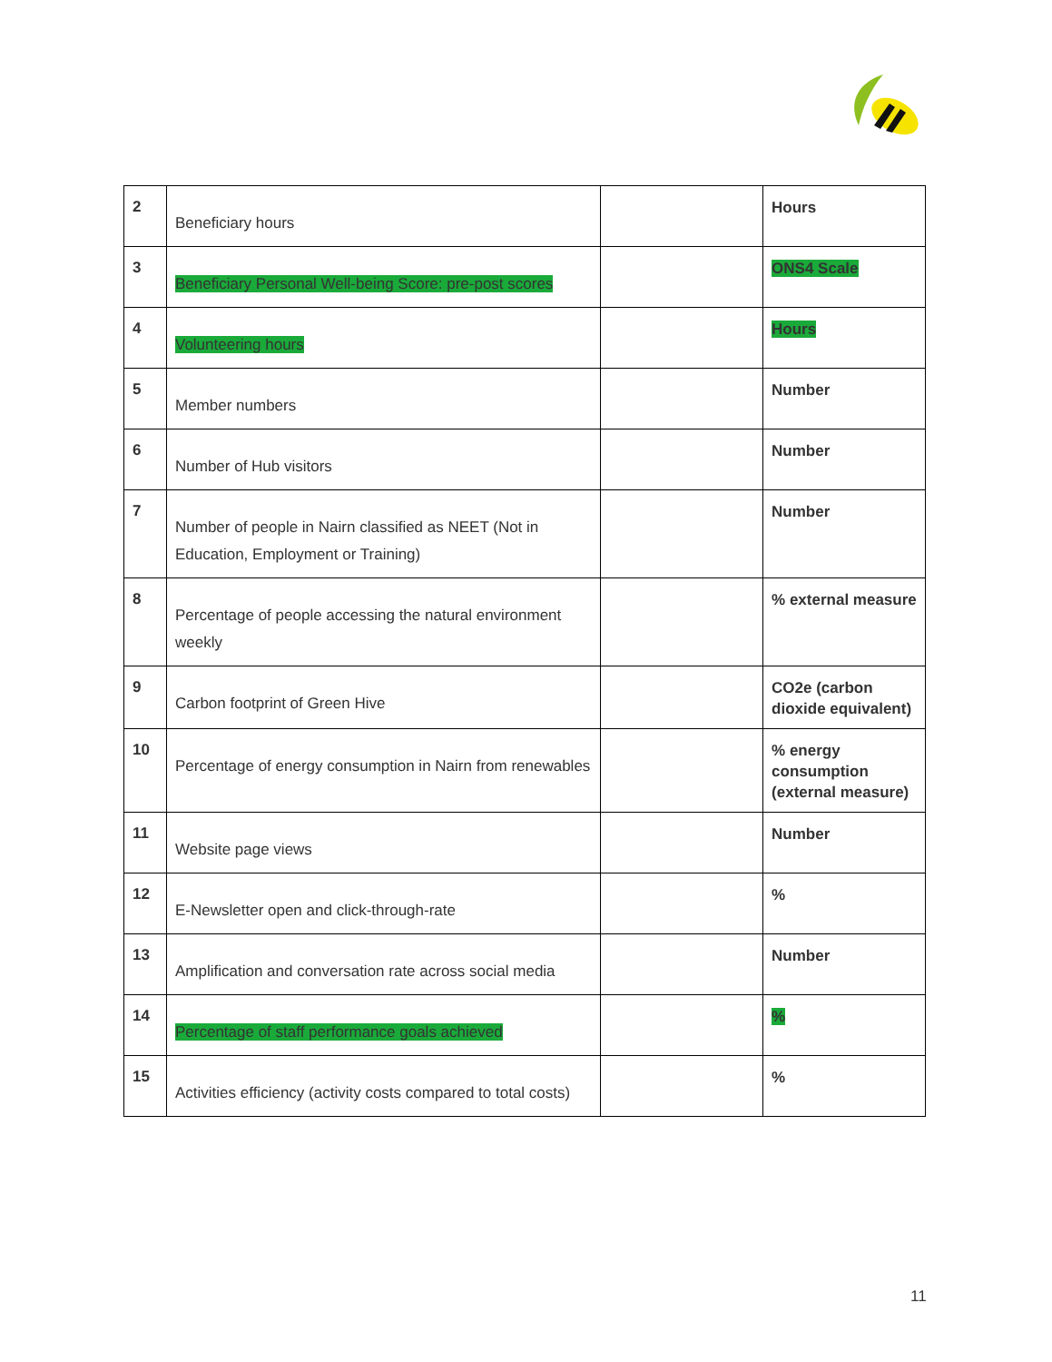| 2 | Beneficiary hours | | Hours |
| 3 | Beneficiary Personal Well-being Score: pre-post scores | | ONS4 Scale |
| 4 | Volunteering hours | | Hours |
| 5 | Member numbers | | Number |
| 6 | Number of Hub visitors | | Number |
| 7 | Number of people in Nairn classified as NEET (Not in Education, Employment or Training) | | Number |
| 8 | Percentage of people accessing the natural environment weekly | | % external measure |
| 9 | Carbon footprint of Green Hive | | CO2e (carbon dioxide equivalent) |
| 10 | Percentage of energy consumption in Nairn from renewables | | % energy consumption (external measure) |
| 11 | Website page views | | Number |
| 12 | E-Newsletter open and click-through-rate | | % |
| 13 | Amplification and conversation rate across social media | | Number |
| 14 | Percentage of staff performance goals achieved | | % |
| 15 | Activities efficiency (activity costs compared to total costs) | | % |
11